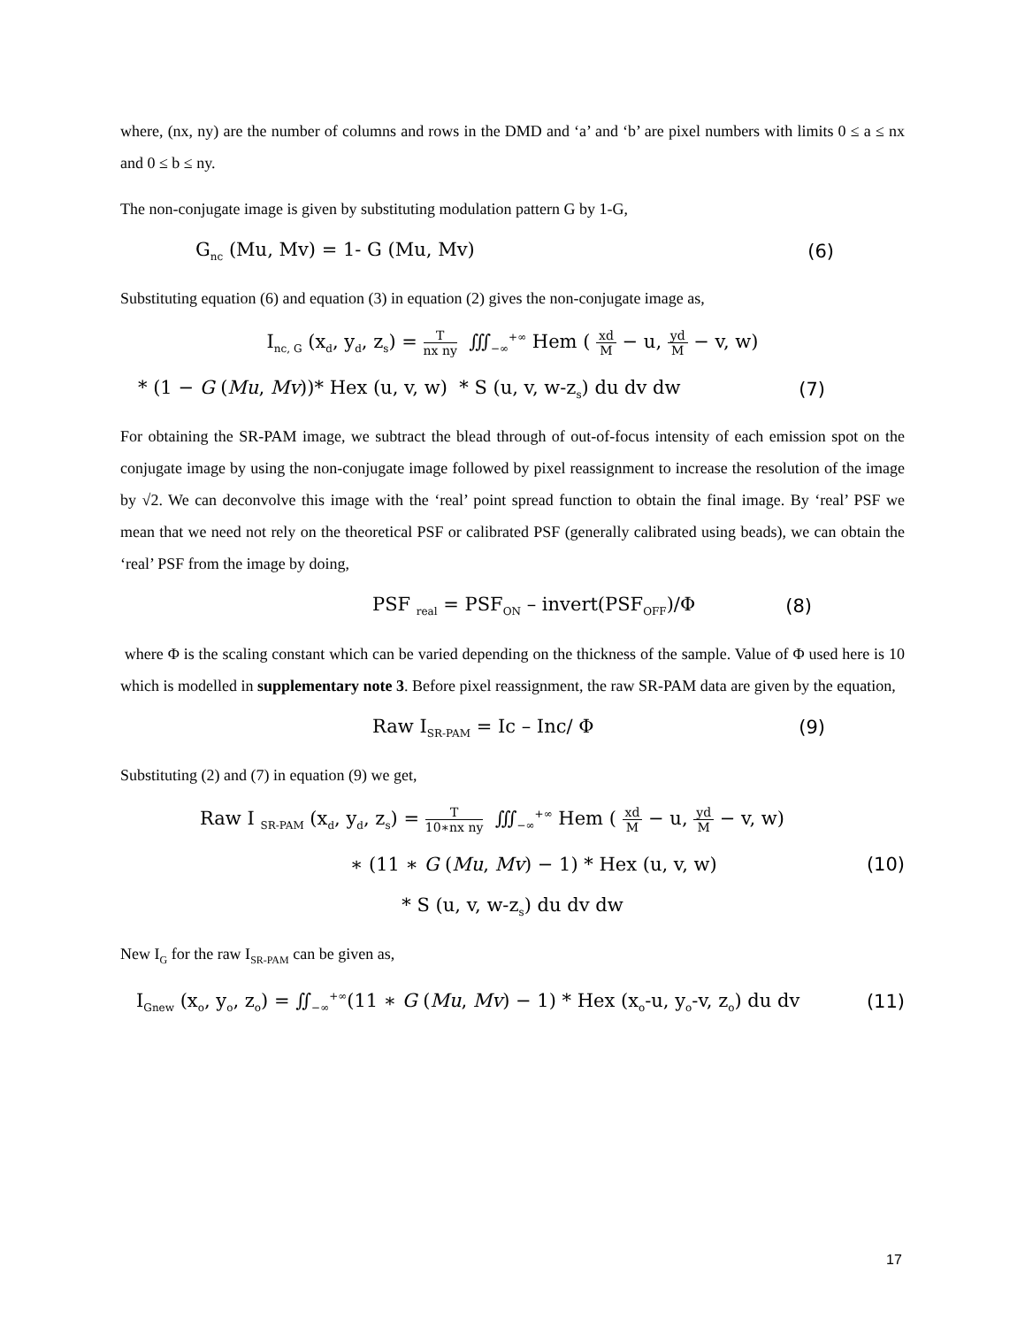where, (nx, ny) are the number of columns and rows in the DMD and ‘a’ and ‘b’ are pixel numbers with limits 0 ≤ a ≤ nx and 0 ≤ b ≤ ny.
The non-conjugate image is given by substituting modulation pattern G by 1-G,
G<sub>nc</sub> (Mu, Mv) = 1- G (Mu, Mv) (6)
Substituting equation (6) and equation (3) in equation (2) gives the non-conjugate image as,
I<sub>nc, G</sub> (x<sub>d</sub>, y<sub>d</sub>, z<sub>s</sub>) = T nx ny ∭<sub>−∞</sub><sup>+∞</sup> Hem ( xd M − u, yd M − v, w)
* (1 − G (Mu, Mv))* Hex (u, v, w) * S (u, v, w-z<sub>s</sub>) du dv dw (7)
For obtaining the SR-PAM image, we subtract the blead through of out-of-focus intensity of each emission spot on the conjugate image by using the non-conjugate image followed by pixel reassignment to increase the resolution of the image by √2. We can deconvolve this image with the ‘real’ point spread function to obtain the final image. By ‘real’ PSF we mean that we need not rely on the theoretical PSF or calibrated PSF (generally calibrated using beads), we can obtain the ‘real’ PSF from the image by doing,
PSF <sub>real</sub> = PSF<sub>ON</sub> – invert(PSF<sub>OFF</sub>)/Φ (8)
where Φ is the scaling constant which can be varied depending on the thickness of the sample. Value of Φ used here is 10 which is modelled in supplementary note 3. Before pixel reassignment, the raw SR-PAM data are given by the equation,
Raw I<sub>SR-PAM</sub> = Ic – Inc/ Φ (9)
Substituting (2) and (7) in equation (9) we get,
Raw I <sub>SR-PAM</sub> (x<sub>d</sub>, y<sub>d</sub>, z<sub>s</sub>) = T 10∗nx ny ∭<sub>−∞</sub><sup>+∞</sup> Hem ( xd M − u, yd M − v, w)
∗ (11 ∗ G (Mu, Mv) − 1) * Hex (u, v, w) (10)
* S (u, v, w-z<sub>s</sub>) du dv dw
New I<sub>G</sub> for the raw I<sub>SR-PAM</sub> can be given as,
I<sub>Gnew</sub> (x<sub>o</sub>, y<sub>o</sub>, z<sub>o</sub>) = ∬<sub>−∞</sub><sup>+∞</sup>(11 ∗ G (Mu, Mv) − 1) * Hex (x<sub>o</sub>-u, y<sub>o</sub>-v, z<sub>o</sub>) du dv (11)
17